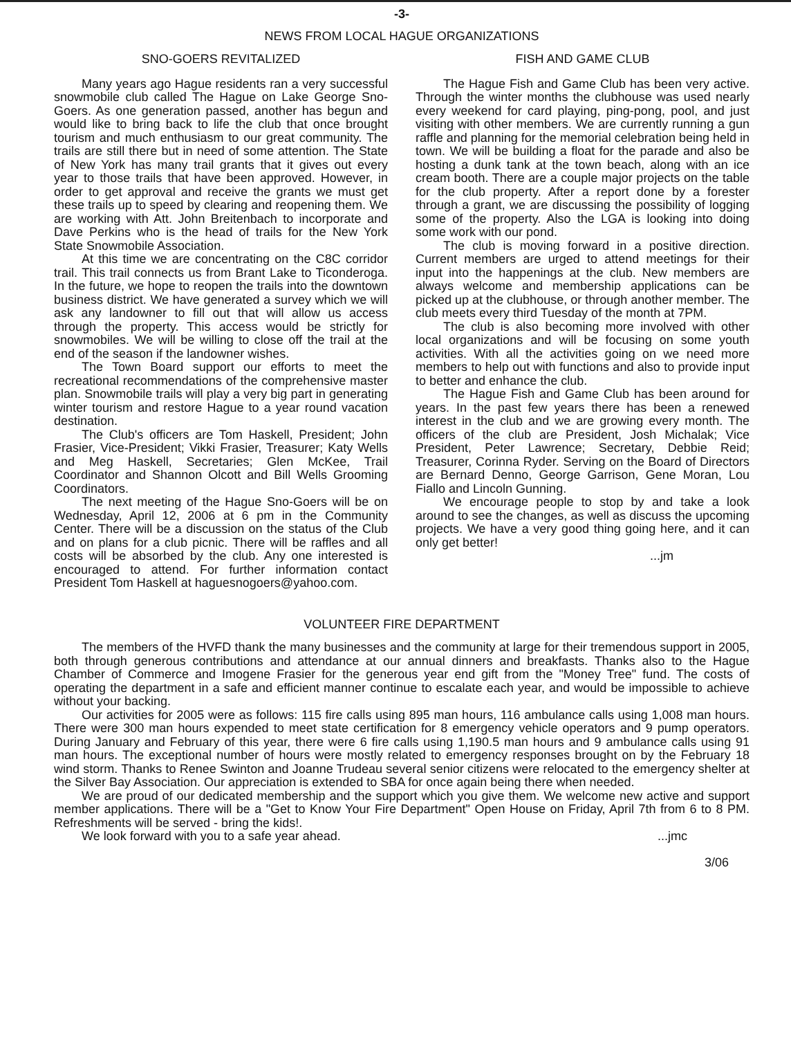-3-
NEWS FROM LOCAL HAGUE ORGANIZATIONS
SNO-GOERS REVITALIZED
Many years ago Hague residents ran a very successful snowmobile club called The Hague on Lake George Sno-Goers. As one generation passed, another has begun and would like to bring back to life the club that once brought tourism and much enthusiasm to our great community. The trails are still there but in need of some attention. The State of New York has many trail grants that it gives out every year to those trails that have been approved. However, in order to get approval and receive the grants we must get these trails up to speed by clearing and reopening them. We are working with Att. John Breitenbach to incorporate and Dave Perkins who is the head of trails for the New York State Snowmobile Association.
At this time we are concentrating on the C8C corridor trail. This trail connects us from Brant Lake to Ticonderoga. In the future, we hope to reopen the trails into the downtown business district. We have generated a survey which we will ask any landowner to fill out that will allow us access through the property. This access would be strictly for snowmobiles. We will be willing to close off the trail at the end of the season if the landowner wishes.
The Town Board support our efforts to meet the recreational recommendations of the comprehensive master plan. Snowmobile trails will play a very big part in generating winter tourism and restore Hague to a year round vacation destination.
The Club's officers are Tom Haskell, President; John Frasier, Vice-President; Vikki Frasier, Treasurer; Katy Wells and Meg Haskell, Secretaries; Glen McKee, Trail Coordinator and Shannon Olcott and Bill Wells Grooming Coordinators.
The next meeting of the Hague Sno-Goers will be on Wednesday, April 12, 2006 at 6 pm in the Community Center. There will be a discussion on the status of the Club and on plans for a club picnic. There will be raffles and all costs will be absorbed by the club. Any one interested is encouraged to attend. For further information contact President Tom Haskell at haguesnogoers@yahoo.com.
FISH AND GAME CLUB
The Hague Fish and Game Club has been very active. Through the winter months the clubhouse was used nearly every weekend for card playing, ping-pong, pool, and just visiting with other members. We are currently running a gun raffle and planning for the memorial celebration being held in town. We will be building a float for the parade and also be hosting a dunk tank at the town beach, along with an ice cream booth. There are a couple major projects on the table for the club property. After a report done by a forester through a grant, we are discussing the possibility of logging some of the property. Also the LGA is looking into doing some work with our pond.
The club is moving forward in a positive direction. Current members are urged to attend meetings for their input into the happenings at the club. New members are always welcome and membership applications can be picked up at the clubhouse, or through another member. The club meets every third Tuesday of the month at 7PM.
The club is also becoming more involved with other local organizations and will be focusing on some youth activities. With all the activities going on we need more members to help out with functions and also to provide input to better and enhance the club.
The Hague Fish and Game Club has been around for years. In the past few years there has been a renewed interest in the club and we are growing every month. The officers of the club are President, Josh Michalak; Vice President, Peter Lawrence; Secretary, Debbie Reid; Treasurer, Corinna Ryder. Serving on the Board of Directors are Bernard Denno, George Garrison, Gene Moran, Lou Fiallo and Lincoln Gunning.
We encourage people to stop by and take a look around to see the changes, as well as discuss the upcoming projects. We have a very good thing going here, and it can only get better!
...jm
VOLUNTEER FIRE DEPARTMENT
The members of the HVFD thank the many businesses and the community at large for their tremendous support in 2005, both through generous contributions and attendance at our annual dinners and breakfasts. Thanks also to the Hague Chamber of Commerce and Imogene Frasier for the generous year end gift from the "Money Tree" fund. The costs of operating the department in a safe and efficient manner continue to escalate each year, and would be impossible to achieve without your backing.
Our activities for 2005 were as follows: 115 fire calls using 895 man hours, 116 ambulance calls using 1,008 man hours. There were 300 man hours expended to meet state certification for 8 emergency vehicle operators and 9 pump operators. During January and February of this year, there were 6 fire calls using 1,190.5 man hours and 9 ambulance calls using 91 man hours. The exceptional number of hours were mostly related to emergency responses brought on by the February 18 wind storm. Thanks to Renee Swinton and Joanne Trudeau several senior citizens were relocated to the emergency shelter at the Silver Bay Association. Our appreciation is extended to SBA for once again being there when needed.
We are proud of our dedicated membership and the support which you give them. We welcome new active and support member applications. There will be a "Get to Know Your Fire Department" Open House on Friday, April 7th from 6 to 8 PM. Refreshments will be served - bring the kids!.
We look forward with you to a safe year ahead....jmc
3/06